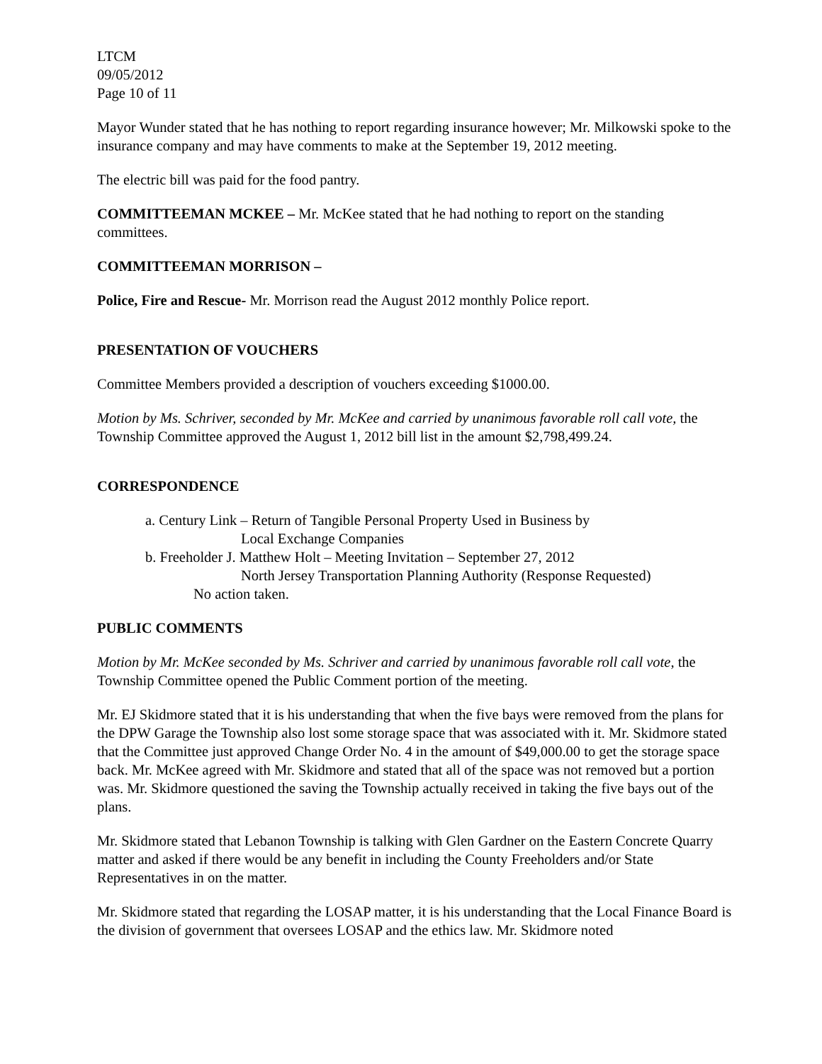LTCM
09/05/2012
Page 10 of 11
Mayor Wunder stated that he has nothing to report regarding insurance however; Mr. Milkowski spoke to the insurance company and may have comments to make at the September 19, 2012 meeting.
The electric bill was paid for the food pantry.
COMMITTEEMAN MCKEE – Mr. McKee stated that he had nothing to report on the standing committees.
COMMITTEEMAN MORRISON –
Police, Fire and Rescue- Mr. Morrison read the August 2012 monthly Police report.
PRESENTATION OF VOUCHERS
Committee Members provided a description of vouchers exceeding $1000.00.
Motion by Ms. Schriver, seconded by Mr. McKee and carried by unanimous favorable roll call vote, the Township Committee approved the August 1, 2012 bill list in the amount $2,798,499.24.
CORRESPONDENCE
a. Century Link – Return of Tangible Personal Property Used in Business by
Local Exchange Companies
b. Freeholder J. Matthew Holt – Meeting Invitation – September 27, 2012
North Jersey Transportation Planning Authority (Response Requested)
No action taken.
PUBLIC COMMENTS
Motion by Mr. McKee seconded by Ms. Schriver and carried by unanimous favorable roll call vote, the Township Committee opened the Public Comment portion of the meeting.
Mr. EJ Skidmore stated that it is his understanding that when the five bays were removed from the plans for the DPW Garage the Township also lost some storage space that was associated with it. Mr. Skidmore stated that the Committee just approved Change Order No. 4 in the amount of $49,000.00 to get the storage space back. Mr. McKee agreed with Mr. Skidmore and stated that all of the space was not removed but a portion was. Mr. Skidmore questioned the saving the Township actually received in taking the five bays out of the plans.
Mr. Skidmore stated that Lebanon Township is talking with Glen Gardner on the Eastern Concrete Quarry matter and asked if there would be any benefit in including the County Freeholders and/or State Representatives in on the matter.
Mr. Skidmore stated that regarding the LOSAP matter, it is his understanding that the Local Finance Board is the division of government that oversees LOSAP and the ethics law. Mr. Skidmore noted